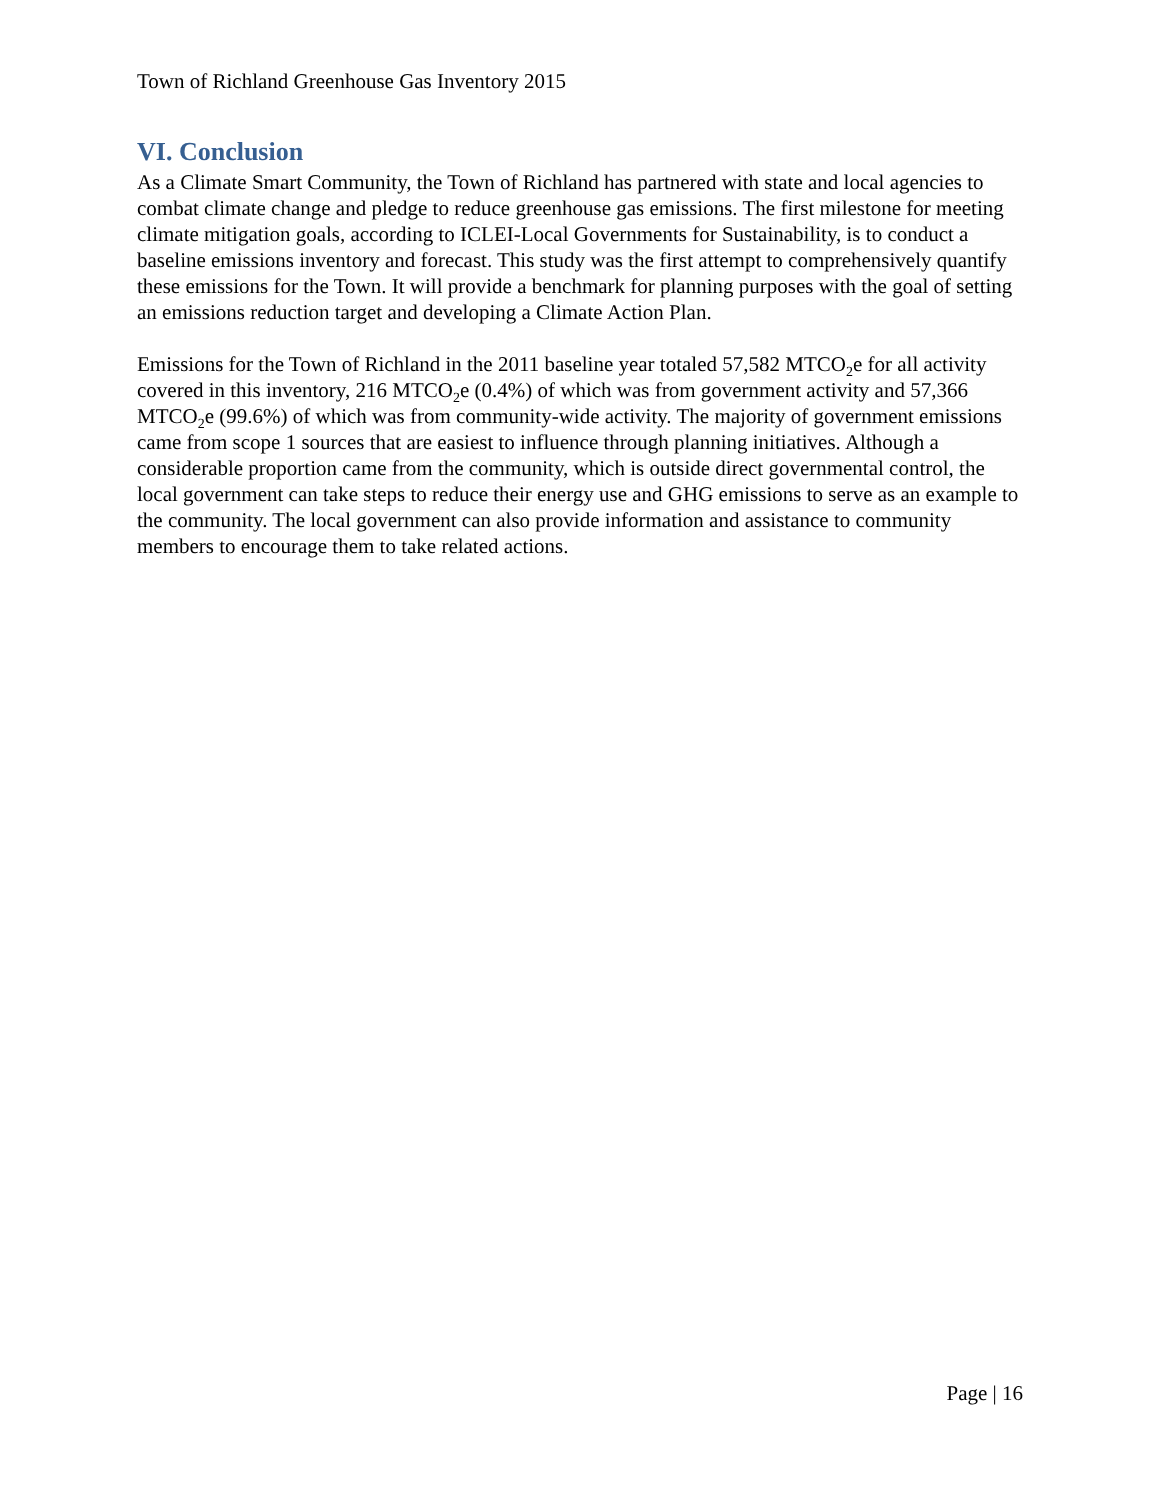Town of Richland Greenhouse Gas Inventory 2015
VI. Conclusion
As a Climate Smart Community, the Town of Richland has partnered with state and local agencies to combat climate change and pledge to reduce greenhouse gas emissions. The first milestone for meeting climate mitigation goals, according to ICLEI-Local Governments for Sustainability, is to conduct a baseline emissions inventory and forecast. This study was the first attempt to comprehensively quantify these emissions for the Town. It will provide a benchmark for planning purposes with the goal of setting an emissions reduction target and developing a Climate Action Plan.
Emissions for the Town of Richland in the 2011 baseline year totaled 57,582 MTCO<sub>2</sub>e for all activity covered in this inventory, 216 MTCO<sub>2</sub>e (0.4%) of which was from government activity and 57,366 MTCO<sub>2</sub>e (99.6%) of which was from community-wide activity. The majority of government emissions came from scope 1 sources that are easiest to influence through planning initiatives. Although a considerable proportion came from the community, which is outside direct governmental control, the local government can take steps to reduce their energy use and GHG emissions to serve as an example to the community. The local government can also provide information and assistance to community members to encourage them to take related actions.
Page | 16